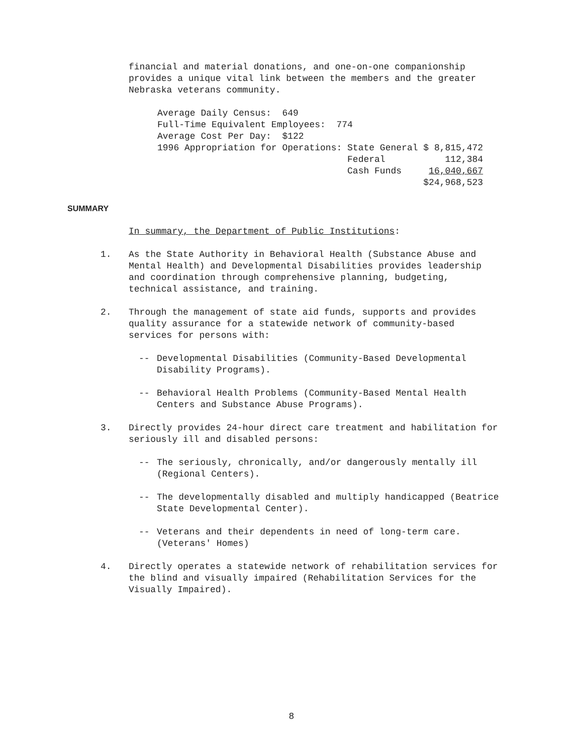financial and material donations, and one-on-one companionship provides a unique vital link between the members and the greater Nebraska veterans community.
| Average Daily Census: 649 | | |
| Full-Time Equivalent Employees: 774 | | |
| Average Cost Per Day: $122 | | |
| 1996 Appropriation for Operations: | State General | $ 8,815,472 |
| | Federal | 112,384 |
| | Cash Funds | 16,040,667 |
| | | $24,968,523 |
SUMMARY
In summary, the Department of Public Institutions:
1. As the State Authority in Behavioral Health (Substance Abuse and Mental Health) and Developmental Disabilities provides leadership and coordination through comprehensive planning, budgeting, technical assistance, and training.
2. Through the management of state aid funds, supports and provides quality assurance for a statewide network of community-based services for persons with:
-- Developmental Disabilities (Community-Based Developmental Disability Programs).
-- Behavioral Health Problems (Community-Based Mental Health Centers and Substance Abuse Programs).
3. Directly provides 24-hour direct care treatment and habilitation for seriously ill and disabled persons:
-- The seriously, chronically, and/or dangerously mentally ill (Regional Centers).
-- The developmentally disabled and multiply handicapped (Beatrice State Developmental Center).
-- Veterans and their dependents in need of long-term care. (Veterans' Homes)
4. Directly operates a statewide network of rehabilitation services for the blind and visually impaired (Rehabilitation Services for the Visually Impaired).
8